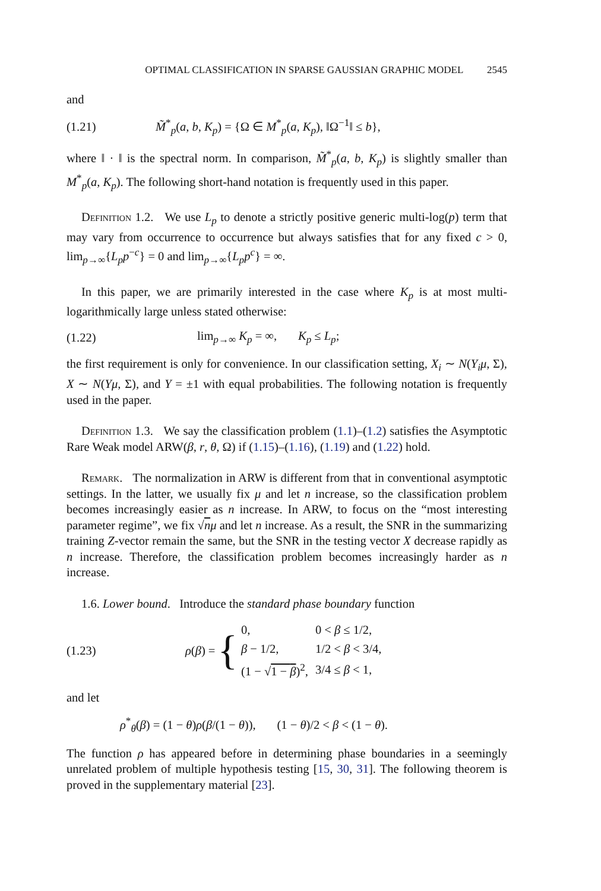OPTIMAL CLASSIFICATION IN SPARSE GAUSSIAN GRAPHIC MODEL 2545
and
(1.21)
M̃<sup>*</sup><sub>p</sub>(a, b, K<sub>p</sub>) = {Ω ∈ M<sup>*</sup><sub>p</sub>(a, K<sub>p</sub>), ‖Ω<sup>−1</sup>‖ ≤ b},
where ‖ · ‖ is the spectral norm. In comparison, M̃<sup>*</sup><sub>p</sub>(a, b, K<sub>p</sub>) is slightly smaller than M<sup>*</sup><sub>p</sub>(a, K<sub>p</sub>). The following short-hand notation is frequently used in this paper.
Definition 1.2. We use L<sub>p</sub> to denote a strictly positive generic multi-log(p) term that may vary from occurrence to occurrence but always satisfies that for any fixed c > 0, lim<sub>p→∞</sub>{L<sub>p</sub>p<sup>−c</sup>} = 0 and lim<sub>p→∞</sub>{L<sub>p</sub>p<sup>c</sup>} = ∞.
In this paper, we are primarily interested in the case where K<sub>p</sub> is at most multi-logarithmically large unless stated otherwise:
(1.22) lim<sub>p→∞</sub> K<sub>p</sub> = ∞, K<sub>p</sub> ≤ L<sub>p</sub>;
the first requirement is only for convenience. In our classification setting, X<sub>i</sub> ∼ N(Y<sub>i</sub>μ, Σ), X ∼ N(Yμ, Σ), and Y = ±1 with equal probabilities. The following notation is frequently used in the paper.
Definition 1.3. We say the classification problem (1.1)–(1.2) satisfies the Asymptotic Rare Weak model ARW(β, r, θ, Ω) if (1.15)–(1.16), (1.19) and (1.22) hold.
Remark. The normalization in ARW is different from that in conventional asymptotic settings. In the latter, we usually fix μ and let n increase, so the classification problem becomes increasingly easier as n increase. In ARW, to focus on the “most interesting parameter regime”, we fix √nμ and let n increase. As a result, the SNR in the summarizing training Z-vector remain the same, but the SNR in the testing vector X decrease rapidly as n increase. Therefore, the classification problem becomes increasingly harder as n increase.
1.6. Lower bound. Introduce the standard phase boundary function
(1.23)
ρ(β) = {
| 0, | 0 < β ≤ 1/2, |
| β − 1/2, | 1/2 < β < 3/4, |
| (1 − √ 1 − β )<sup>2</sup>, | 3/4 ≤ β < 1, |
and let
ρ<sup>*</sup><sub>θ</sub>(β) = (1 − θ)ρ(β/(1 − θ)), (1 − θ)/2 < β < (1 − θ).
The function ρ has appeared before in determining phase boundaries in a seemingly unrelated problem of multiple hypothesis testing [15, 30, 31]. The following theorem is proved in the supplementary material [23].